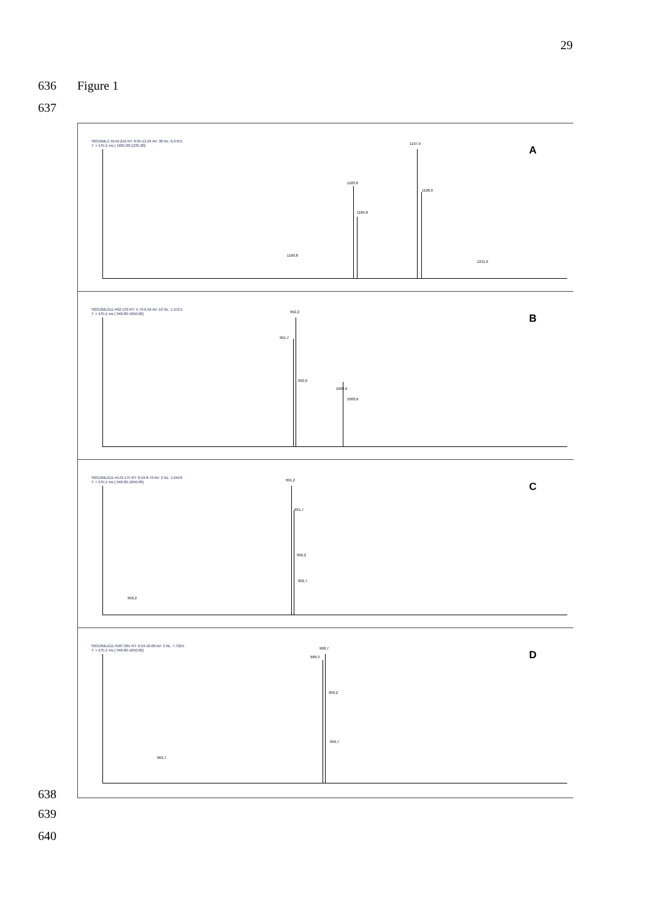29
636 Figure 1
637
S0310MLC #142-216 RT: 8.05-12.24 AV: 38 NL: 6.97E5
T: + ESI Z ms [ 1035.00-1235.00]
A
1197,9
1183,8
1184,8
1198,9
1169,8
1211,9
S0313MLG11 #92-133 RT: 4.73-6.56 AV: 10 NL: 1.97E5
T: + ESI Z ms [ 940.00-1050.00]
B
992,2
991,7
992,6
1002,6
1003,6
S0313MLG11 #170-175 RT: 8.59-8.79 AV: 2 NL: 1.64E6
T: + ESI Z ms [ 940.00-1050.00]
C
991,2
991,7
992,2
992,7
956,2
S0313MLG11 #187-201 RT: 9.59-10.00 AV: 3 NL: 7.72E5
T: + ESI Z ms [ 940.00-1050.00]
D
998,7
998,3
999,2
999,7
962,7
638
639
640